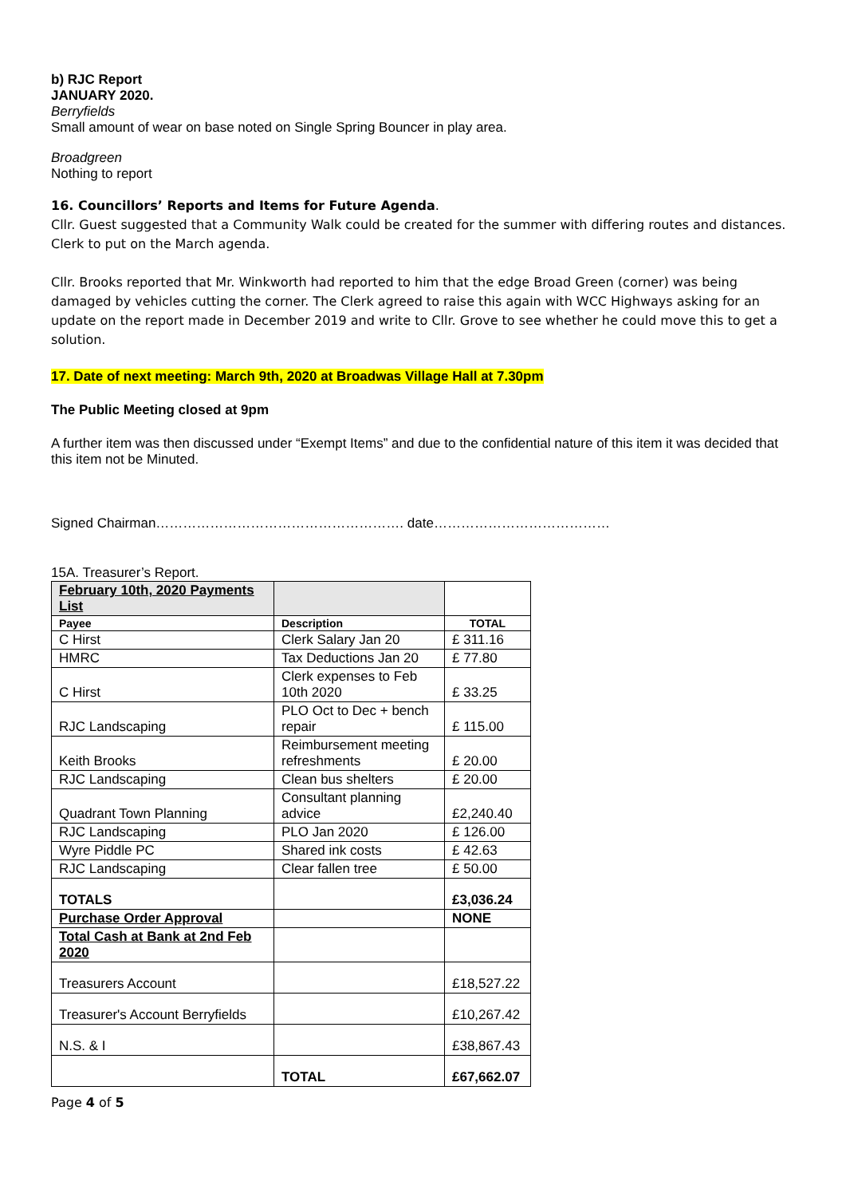b) RJC Report
JANUARY 2020.
Berryfields
Small amount of wear on base noted on Single Spring Bouncer in play area.
Broadgreen
Nothing to report
16. Councillors’ Reports and Items for Future Agenda.
Cllr. Guest suggested that a Community Walk could be created for the summer with differing routes and distances. Clerk to put on the March agenda.
Cllr. Brooks reported that Mr. Winkworth had reported to him that the edge Broad Green (corner) was being damaged by vehicles cutting the corner. The Clerk agreed to raise this again with WCC Highways asking for an update on the report made in December 2019 and write to Cllr. Grove to see whether he could move this to get a solution.
17. Date of next meeting: March 9th, 2020 at Broadwas Village Hall at 7.30pm
The Public Meeting closed at 9pm
A further item was then discussed under “Exempt Items” and due to the confidential nature of this item it was decided that this item not be Minuted.
Signed Chairman………………………………………………. date…………………………………
15A. Treasurer’s Report.
| February 10th, 2020 Payments List | | |
| Payee | Description | TOTAL |
| C Hirst | Clerk Salary Jan 20 | £ 311.16 |
| HMRC | Tax Deductions Jan 20 | £ 77.80 |
| C Hirst | Clerk expenses to Feb 10th 2020 | £ 33.25 |
| RJC Landscaping | PLO Oct to Dec + bench repair | £ 115.00 |
| Keith Brooks | Reimbursement meeting refreshments | £ 20.00 |
| RJC Landscaping | Clean bus shelters | £ 20.00 |
| Quadrant Town Planning | Consultant planning advice | £2,240.40 |
| RJC Landscaping | PLO Jan 2020 | £ 126.00 |
| Wyre Piddle PC | Shared ink costs | £ 42.63 |
| RJC Landscaping | Clear fallen tree | £ 50.00 |
| TOTALS | | £3,036.24 |
| Purchase Order Approval | | NONE |
| Total Cash at Bank at 2nd Feb 2020 | | |
| Treasurers Account | | £18,527.22 |
| Treasurer's Account Berryfields | | £10,267.42 |
| N.S. & I | | £38,867.43 |
| | TOTAL | £67,662.07 |
Page 4 of 5